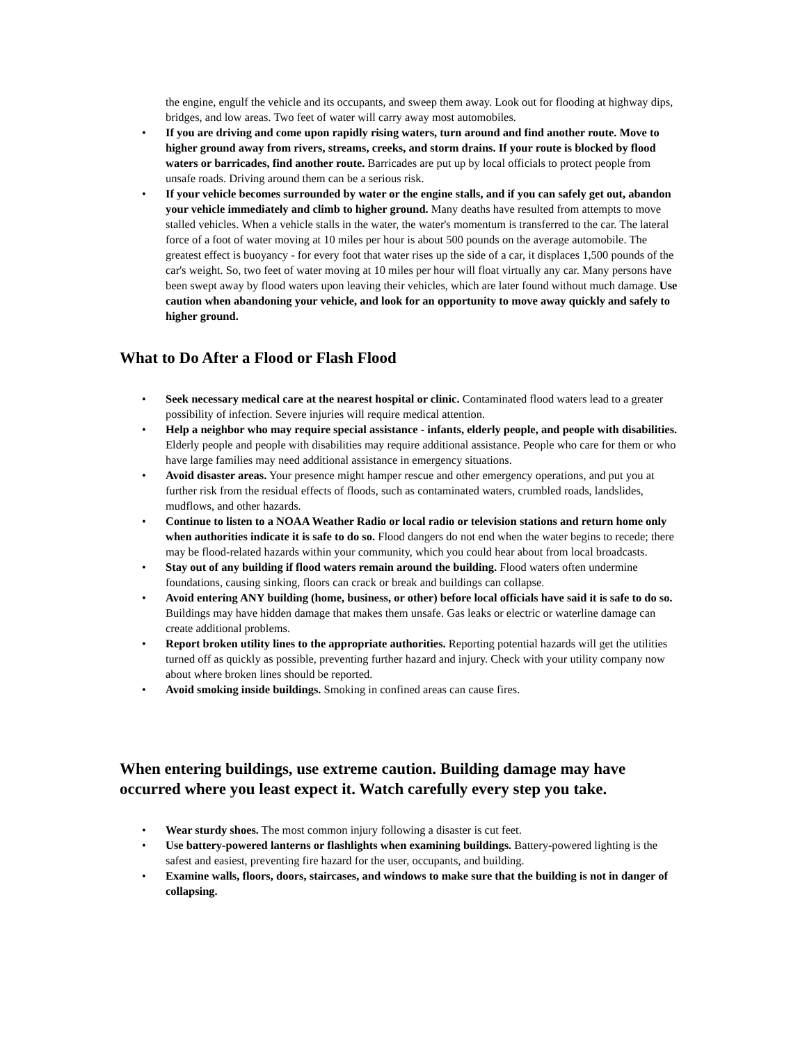the engine, engulf the vehicle and its occupants, and sweep them away. Look out for flooding at highway dips, bridges, and low areas. Two feet of water will carry away most automobiles.
• If you are driving and come upon rapidly rising waters, turn around and find another route. Move to higher ground away from rivers, streams, creeks, and storm drains. If your route is blocked by flood waters or barricades, find another route. Barricades are put up by local officials to protect people from unsafe roads. Driving around them can be a serious risk.
• If your vehicle becomes surrounded by water or the engine stalls, and if you can safely get out, abandon your vehicle immediately and climb to higher ground. Many deaths have resulted from attempts to move stalled vehicles. When a vehicle stalls in the water, the water's momentum is transferred to the car. The lateral force of a foot of water moving at 10 miles per hour is about 500 pounds on the average automobile. The greatest effect is buoyancy - for every foot that water rises up the side of a car, it displaces 1,500 pounds of the car's weight. So, two feet of water moving at 10 miles per hour will float virtually any car. Many persons have been swept away by flood waters upon leaving their vehicles, which are later found without much damage. Use caution when abandoning your vehicle, and look for an opportunity to move away quickly and safely to higher ground.
What to Do After a Flood or Flash Flood
• Seek necessary medical care at the nearest hospital or clinic. Contaminated flood waters lead to a greater possibility of infection. Severe injuries will require medical attention.
• Help a neighbor who may require special assistance - infants, elderly people, and people with disabilities. Elderly people and people with disabilities may require additional assistance. People who care for them or who have large families may need additional assistance in emergency situations.
• Avoid disaster areas. Your presence might hamper rescue and other emergency operations, and put you at further risk from the residual effects of floods, such as contaminated waters, crumbled roads, landslides, mudflows, and other hazards.
• Continue to listen to a NOAA Weather Radio or local radio or television stations and return home only when authorities indicate it is safe to do so. Flood dangers do not end when the water begins to recede; there may be flood-related hazards within your community, which you could hear about from local broadcasts.
• Stay out of any building if flood waters remain around the building. Flood waters often undermine foundations, causing sinking, floors can crack or break and buildings can collapse.
• Avoid entering ANY building (home, business, or other) before local officials have said it is safe to do so. Buildings may have hidden damage that makes them unsafe. Gas leaks or electric or waterline damage can create additional problems.
• Report broken utility lines to the appropriate authorities. Reporting potential hazards will get the utilities turned off as quickly as possible, preventing further hazard and injury. Check with your utility company now about where broken lines should be reported.
• Avoid smoking inside buildings. Smoking in confined areas can cause fires.
When entering buildings, use extreme caution. Building damage may have occurred where you least expect it. Watch carefully every step you take.
• Wear sturdy shoes. The most common injury following a disaster is cut feet.
• Use battery-powered lanterns or flashlights when examining buildings. Battery-powered lighting is the safest and easiest, preventing fire hazard for the user, occupants, and building.
• Examine walls, floors, doors, staircases, and windows to make sure that the building is not in danger of collapsing.